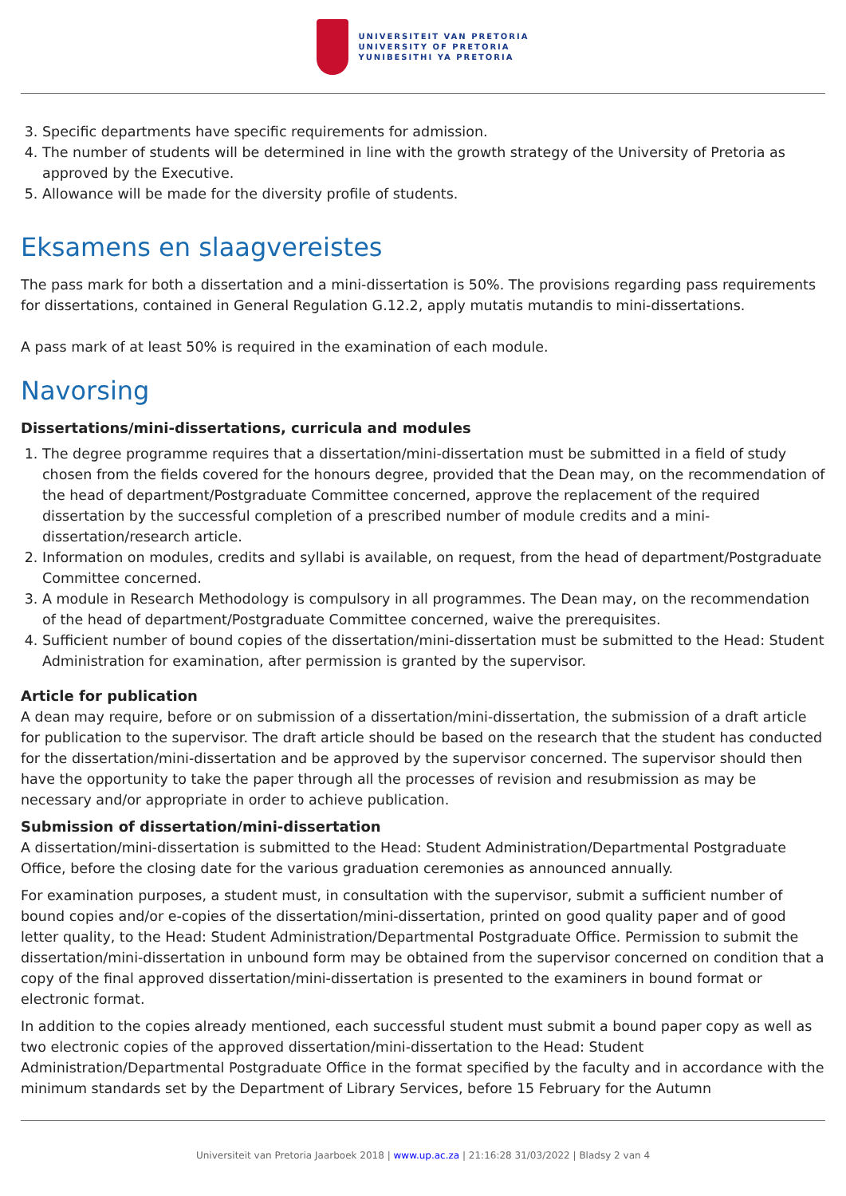UNIVERSITEIT VAN PRETORIA
UNIVERSITY OF PRETORIA
YUNIBESITHI YA PRETORIA
3. Specific departments have specific requirements for admission.
4. The number of students will be determined in line with the growth strategy of the University of Pretoria as approved by the Executive.
5. Allowance will be made for the diversity profile of students.
Eksamens en slaagvereistes
The pass mark for both a dissertation and a mini-dissertation is 50%. The provisions regarding pass requirements for dissertations, contained in General Regulation G.12.2, apply mutatis mutandis to mini-dissertations.
A pass mark of at least 50% is required in the examination of each module.
Navorsing
Dissertations/mini-dissertations, curricula and modules
1. The degree programme requires that a dissertation/mini-dissertation must be submitted in a field of study chosen from the fields covered for the honours degree, provided that the Dean may, on the recommendation of the head of department/Postgraduate Committee concerned, approve the replacement of the required dissertation by the successful completion of a prescribed number of module credits and a mini-dissertation/research article.
2. Information on modules, credits and syllabi is available, on request, from the head of department/Postgraduate Committee concerned.
3. A module in Research Methodology is compulsory in all programmes. The Dean may, on the recommendation of the head of department/Postgraduate Committee concerned, waive the prerequisites.
4. Sufficient number of bound copies of the dissertation/mini-dissertation must be submitted to the Head: Student Administration for examination, after permission is granted by the supervisor.
Article for publication
A dean may require, before or on submission of a dissertation/mini-dissertation, the submission of a draft article for publication to the supervisor. The draft article should be based on the research that the student has conducted for the dissertation/mini-dissertation and be approved by the supervisor concerned. The supervisor should then have the opportunity to take the paper through all the processes of revision and resubmission as may be necessary and/or appropriate in order to achieve publication.
Submission of dissertation/mini-dissertation
A dissertation/mini-dissertation is submitted to the Head: Student Administration/Departmental Postgraduate Office, before the closing date for the various graduation ceremonies as announced annually.
For examination purposes, a student must, in consultation with the supervisor, submit a sufficient number of bound copies and/or e-copies of the dissertation/mini-dissertation, printed on good quality paper and of good letter quality, to the Head: Student Administration/Departmental Postgraduate Office. Permission to submit the dissertation/mini-dissertation in unbound form may be obtained from the supervisor concerned on condition that a copy of the final approved dissertation/mini-dissertation is presented to the examiners in bound format or electronic format.
In addition to the copies already mentioned, each successful student must submit a bound paper copy as well as two electronic copies of the approved dissertation/mini-dissertation to the Head: Student Administration/Departmental Postgraduate Office in the format specified by the faculty and in accordance with the minimum standards set by the Department of Library Services, before 15 February for the Autumn
Universiteit van Pretoria Jaarboek 2018 | www.up.ac.za | 21:16:28 31/03/2022 | Bladsy 2 van 4